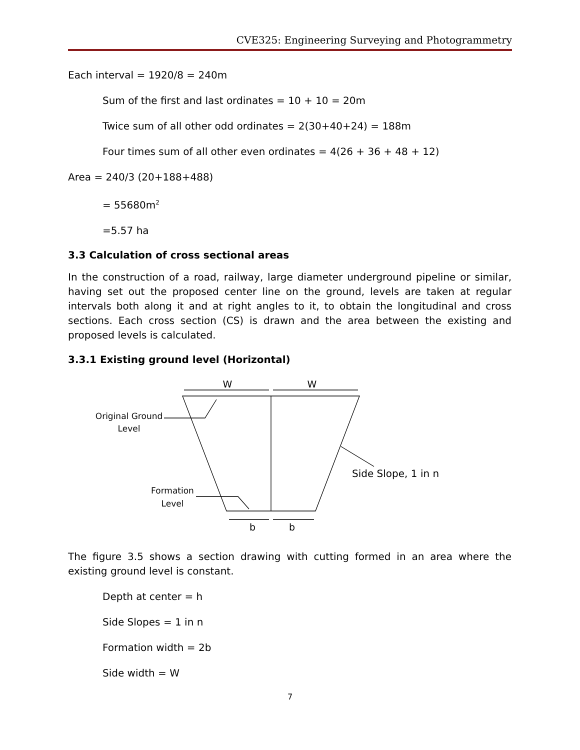CVE325: Engineering Surveying and Photogrammetry
Each interval = 1920/8 = 240m
Sum of the first and last ordinates = 10 + 10 = 20m
Twice sum of all other odd ordinates = 2(30+40+24) = 188m
Four times sum of all other even ordinates = 4(26 + 36 + 48 + 12)
Area = 240/3 (20+188+488)
= 55680m<sup>2</sup>
=5.57 ha
3.3 Calculation of cross sectional areas
In the construction of a road, railway, large diameter underground pipeline or similar, having set out the proposed center line on the ground, levels are taken at regular intervals both along it and at right angles to it, to obtain the longitudinal and cross sections. Each cross section (CS) is drawn and the area between the existing and proposed levels is calculated.
3.3.1 Existing ground level (Horizontal)
W
W
b
b
Original Ground
Level
Formation
Level
Side Slope, 1 in n
The figure 3.5 shows a section drawing with cutting formed in an area where the existing ground level is constant.
Depth at center = h
Side Slopes = 1 in n
Formation width = 2b
Side width = W
7